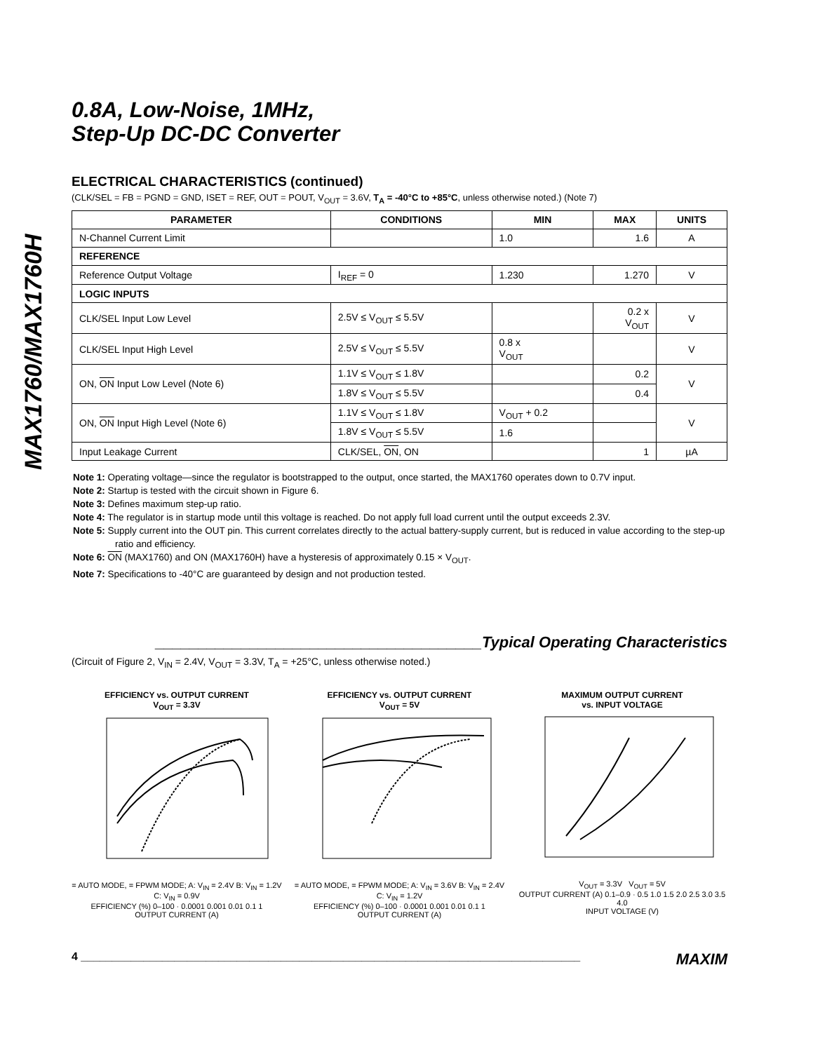MAX1760/MAX1760H
0.8A, Low-Noise, 1MHz,
Step-Up DC-DC Converter
ELECTRICAL CHARACTERISTICS (continued)
(CLK/SEL = FB = PGND = GND, ISET = REF, OUT = POUT, V<sub>OUT</sub> = 3.6V, T<sub>A</sub> = -40°C to +85°C, unless otherwise noted.) (Note 7)
| PARAMETER | CONDITIONS | MIN | MAX | UNITS |
| --- | --- | --- | --- | --- |
| N-Channel Current Limit | | 1.0 | 1.6 | A |
| REFERENCE | | | | |
| Reference Output Voltage | I<sub>REF</sub> = 0 | 1.230 | 1.270 | V |
| LOGIC INPUTS | | | | |
| CLK/SEL Input Low Level | 2.5V ≤ V<sub>OUT</sub> ≤ 5.5V | | 0.2 x V<sub>OUT</sub> | V |
| CLK/SEL Input High Level | 2.5V ≤ V<sub>OUT</sub> ≤ 5.5V | 0.8 x V<sub>OUT</sub> | | V |
| ON, ON Input Low Level (Note 6) | 1.1V ≤ V<sub>OUT</sub> ≤ 1.8V | | 0.2 | V |
| | 1.8V ≤ V<sub>OUT</sub> ≤ 5.5V | | 0.4 | |
| ON, ON Input High Level (Note 6) | 1.1V ≤ V<sub>OUT</sub> ≤ 1.8V | V<sub>OUT</sub> + 0.2 | | V |
| | 1.8V ≤ V<sub>OUT</sub> ≤ 5.5V | 1.6 | | |
| Input Leakage Current | CLK/SEL, ON , ON | | 1 | µA |
Note 1: Operating voltage—since the regulator is bootstrapped to the output, once started, the MAX1760 operates down to 0.7V input.
Note 2: Startup is tested with the circuit shown in Figure 6.
Note 3: Defines maximum step-up ratio.
Note 4: The regulator is in startup mode until this voltage is reached. Do not apply full load current until the output exceeds 2.3V.
Note 5: Supply current into the OUT pin. This current correlates directly to the actual battery-supply current, but is reduced in value according to the step-up ratio and efficiency.
Note 6: ON (MAX1760) and ON (MAX1760H) have a hysteresis of approximately 0.15 × V<sub>OUT</sub>.
Note 7: Specifications to -40°C are guaranteed by design and not production tested.
______________________________________Typical Operating Characteristics
(Circuit of Figure 2, V<sub>IN</sub> = 2.4V, V<sub>OUT</sub> = 3.3V, T<sub>A</sub> = +25°C, unless otherwise noted.)
EFFICIENCY vs. OUTPUT CURRENT
V<sub>OUT</sub> = 3.3V
= AUTO MODE, = FPWM MODE; A: V<sub>IN</sub> = 2.4V B: V<sub>IN</sub> = 1.2V C: V<sub>IN</sub> = 0.9V
EFFICIENCY (%) 0–100 · 0.0001 0.001 0.01 0.1 1
OUTPUT CURRENT (A)
EFFICIENCY vs. OUTPUT CURRENT
V<sub>OUT</sub> = 5V
= AUTO MODE, = FPWM MODE; A: V<sub>IN</sub> = 3.6V B: V<sub>IN</sub> = 2.4V C: V<sub>IN</sub> = 1.2V
EFFICIENCY (%) 0–100 · 0.0001 0.001 0.01 0.1 1
OUTPUT CURRENT (A)
MAXIMUM OUTPUT CURRENT
vs. INPUT VOLTAGE
V<sub>OUT</sub> = 3.3V V<sub>OUT</sub> = 5V
OUTPUT CURRENT (A) 0.1–0.9 · 0.5 1.0 1.5 2.0 2.5 3.0 3.5 4.0
INPUT VOLTAGE (V)
4 ________________________________________________________________________________ MAXIM